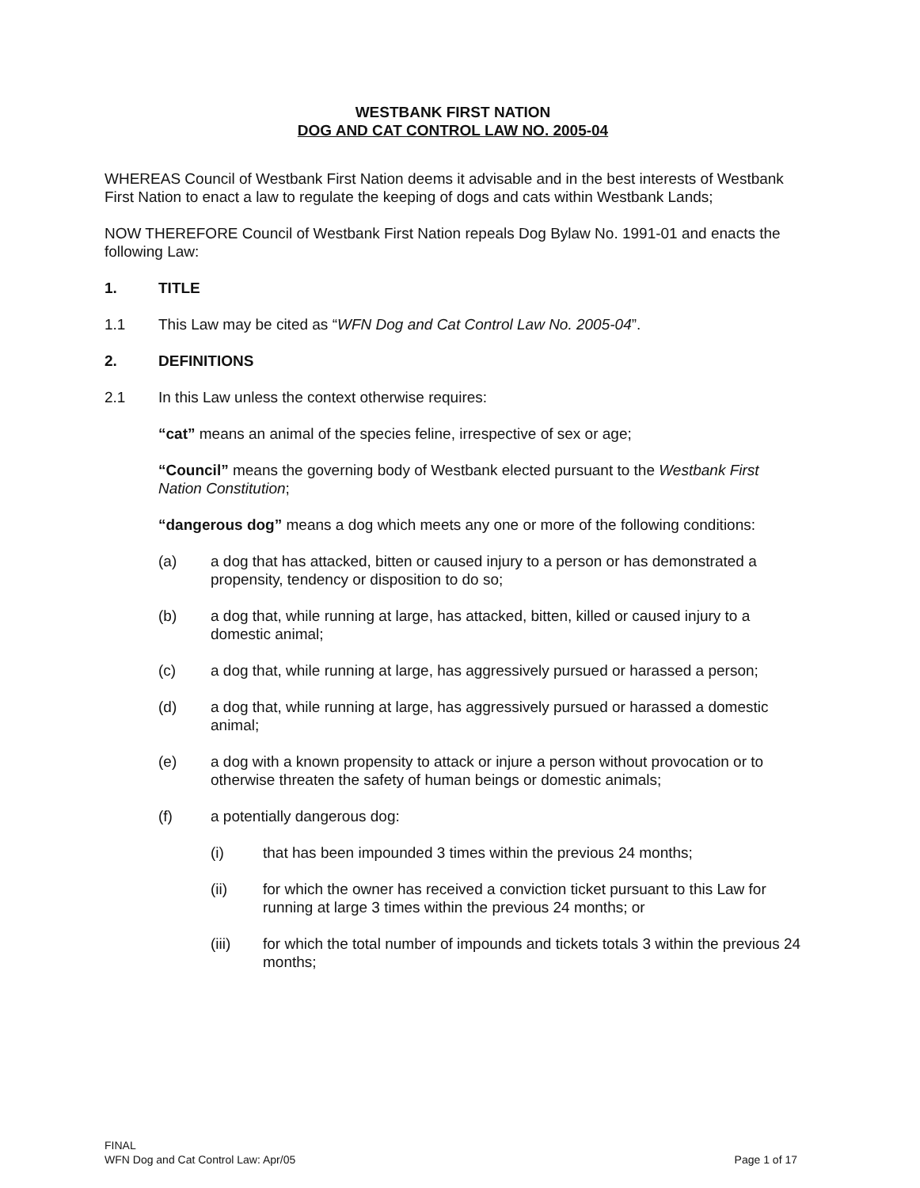WESTBANK FIRST NATION
DOG AND CAT CONTROL LAW NO. 2005-04
WHEREAS Council of Westbank First Nation deems it advisable and in the best interests of Westbank First Nation to enact a law to regulate the keeping of dogs and cats within Westbank Lands;
NOW THEREFORE Council of Westbank First Nation repeals Dog Bylaw No. 1991-01 and enacts the following Law:
1. TITLE
1.1 This Law may be cited as “WFN Dog and Cat Control Law No. 2005-04”.
2. DEFINITIONS
2.1 In this Law unless the context otherwise requires:
“cat” means an animal of the species feline, irrespective of sex or age;
“Council” means the governing body of Westbank elected pursuant to the Westbank First Nation Constitution;
“dangerous dog” means a dog which meets any one or more of the following conditions:
(a) a dog that has attacked, bitten or caused injury to a person or has demonstrated a propensity, tendency or disposition to do so;
(b) a dog that, while running at large, has attacked, bitten, killed or caused injury to a domestic animal;
(c) a dog that, while running at large, has aggressively pursued or harassed a person;
(d) a dog that, while running at large, has aggressively pursued or harassed a domestic animal;
(e) a dog with a known propensity to attack or injure a person without provocation or to otherwise threaten the safety of human beings or domestic animals;
(f) a potentially dangerous dog:
(i) that has been impounded 3 times within the previous 24 months;
(ii) for which the owner has received a conviction ticket pursuant to this Law for running at large 3 times within the previous 24 months; or
(iii) for which the total number of impounds and tickets totals 3 within the previous 24 months;
FINAL
WFN Dog and Cat Control Law: Apr/05 Page 1 of 17